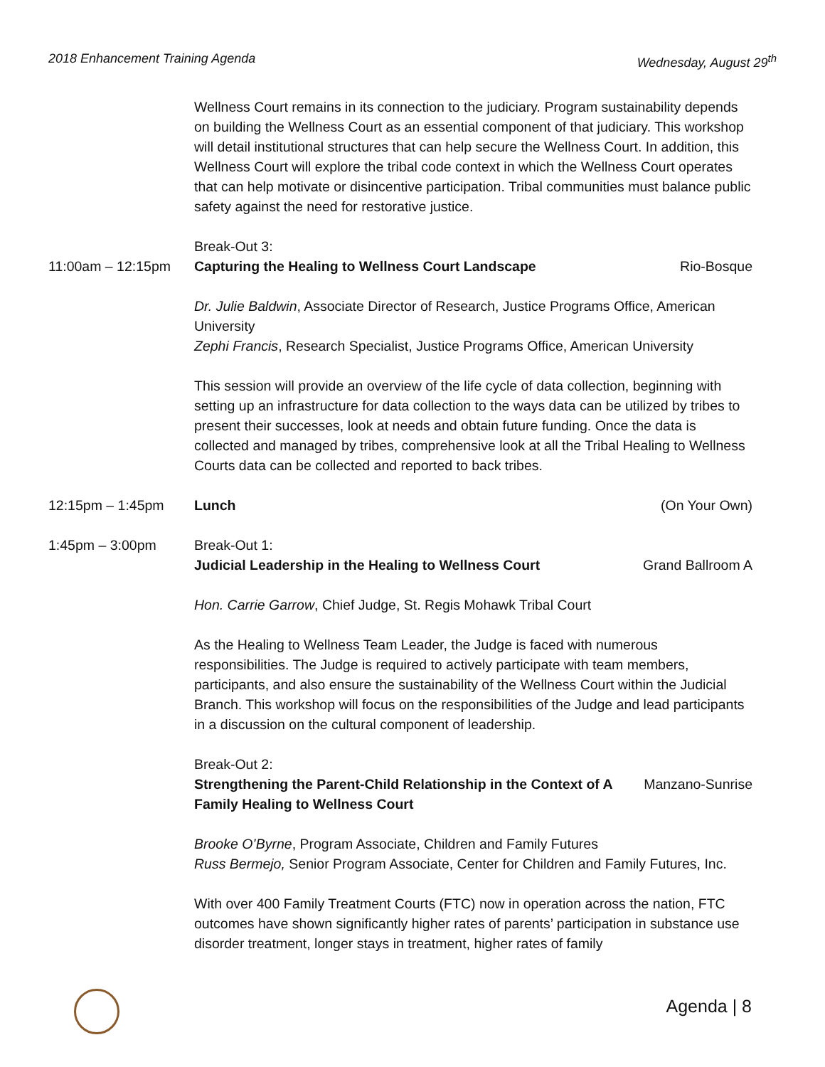2018 Enhancement Training Agenda Wednesday, August 29<sup>th</sup>
Wellness Court remains in its connection to the judiciary. Program sustainability depends on building the Wellness Court as an essential component of that judiciary. This workshop will detail institutional structures that can help secure the Wellness Court. In addition, this Wellness Court will explore the tribal code context in which the Wellness Court operates that can help motivate or disincentive participation. Tribal communities must balance public safety against the need for restorative justice.
Break-Out 3:
11:00am – 12:15pm Capturing the Healing to Wellness Court Landscape
Rio-Bosque
Dr. Julie Baldwin, Associate Director of Research, Justice Programs Office, American University
Zephi Francis, Research Specialist, Justice Programs Office, American University
This session will provide an overview of the life cycle of data collection, beginning with setting up an infrastructure for data collection to the ways data can be utilized by tribes to present their successes, look at needs and obtain future funding. Once the data is collected and managed by tribes, comprehensive look at all the Tribal Healing to Wellness Courts data can be collected and reported to back tribes.
12:15pm – 1:45pm Lunch (On Your Own)
1:45pm – 3:00pm Break-Out 1:
Judicial Leadership in the Healing to Wellness Court
Grand Ballroom A
Hon. Carrie Garrow, Chief Judge, St. Regis Mohawk Tribal Court
As the Healing to Wellness Team Leader, the Judge is faced with numerous responsibilities. The Judge is required to actively participate with team members, participants, and also ensure the sustainability of the Wellness Court within the Judicial Branch. This workshop will focus on the responsibilities of the Judge and lead participants in a discussion on the cultural component of leadership.
Break-Out 2:
Strengthening the Parent-Child Relationship in the Context of A Family Healing to Wellness Court
Manzano-Sunrise
Brooke O’Byrne, Program Associate, Children and Family Futures
Russ Bermejo, Senior Program Associate, Center for Children and Family Futures, Inc.
With over 400 Family Treatment Courts (FTC) now in operation across the nation, FTC outcomes have shown significantly higher rates of parents’ participation in substance use disorder treatment, longer stays in treatment, higher rates of family
Agenda | 8